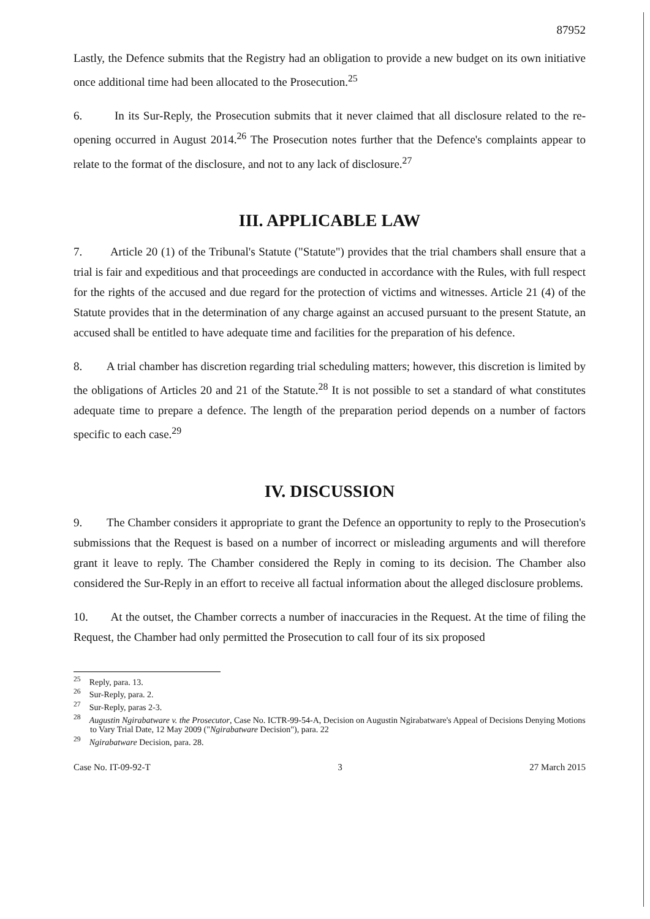87952
Lastly, the Defence submits that the Registry had an obligation to provide a new budget on its own initiative once additional time had been allocated to the Prosecution.<sup>25</sup>
6. In its Sur-Reply, the Prosecution submits that it never claimed that all disclosure related to the re-opening occurred in August 2014.<sup>26</sup> The Prosecution notes further that the Defence's complaints appear to relate to the format of the disclosure, and not to any lack of disclosure.<sup>27</sup>
III. APPLICABLE LAW
7. Article 20 (1) of the Tribunal's Statute ("Statute") provides that the trial chambers shall ensure that a trial is fair and expeditious and that proceedings are conducted in accordance with the Rules, with full respect for the rights of the accused and due regard for the protection of victims and witnesses. Article 21 (4) of the Statute provides that in the determination of any charge against an accused pursuant to the present Statute, an accused shall be entitled to have adequate time and facilities for the preparation of his defence.
8. A trial chamber has discretion regarding trial scheduling matters; however, this discretion is limited by the obligations of Articles 20 and 21 of the Statute.<sup>28</sup> It is not possible to set a standard of what constitutes adequate time to prepare a defence. The length of the preparation period depends on a number of factors specific to each case.<sup>29</sup>
IV. DISCUSSION
9. The Chamber considers it appropriate to grant the Defence an opportunity to reply to the Prosecution's submissions that the Request is based on a number of incorrect or misleading arguments and will therefore grant it leave to reply. The Chamber considered the Reply in coming to its decision. The Chamber also considered the Sur-Reply in an effort to receive all factual information about the alleged disclosure problems.
10. At the outset, the Chamber corrects a number of inaccuracies in the Request. At the time of filing the Request, the Chamber had only permitted the Prosecution to call four of its six proposed
<sup>25</sup> Reply, para. 13.
<sup>26</sup> Sur-Reply, para. 2.
<sup>27</sup> Sur-Reply, paras 2-3.
<sup>28</sup> Augustin Ngirabatware v. the Prosecutor, Case No. ICTR-99-54-A, Decision on Augustin Ngirabatware's Appeal of Decisions Denying Motions to Vary Trial Date, 12 May 2009 ("Ngirabatware Decision"), para. 22
<sup>29</sup> Ngirabatware Decision, para. 28.
Case No. IT-09-92-T 3 27 March 2015